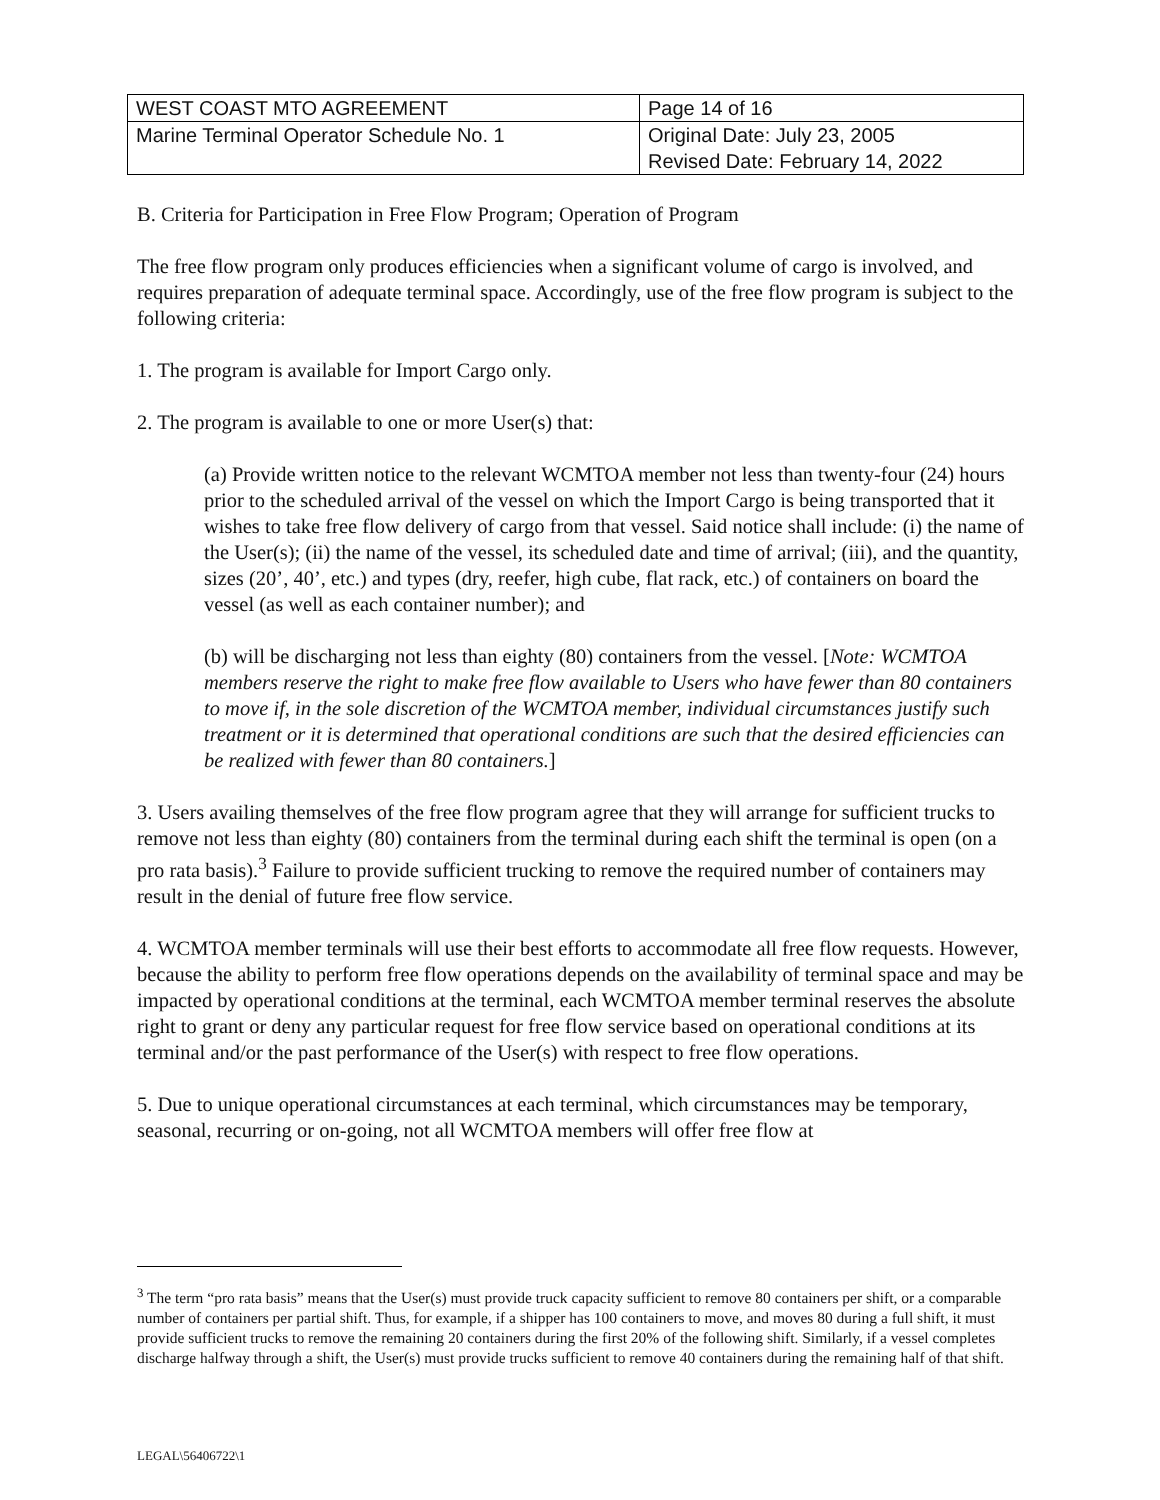| WEST COAST MTO AGREEMENT | Page 14 of 16 |
| Marine Terminal Operator Schedule No. 1 | Original Date: July 23, 2005 Revised Date: February 14, 2022 |
B. Criteria for Participation in Free Flow Program; Operation of Program
The free flow program only produces efficiencies when a significant volume of cargo is involved, and requires preparation of adequate terminal space. Accordingly, use of the free flow program is subject to the following criteria:
1. The program is available for Import Cargo only.
2. The program is available to one or more User(s) that:
(a) Provide written notice to the relevant WCMTOA member not less than twenty-four (24) hours prior to the scheduled arrival of the vessel on which the Import Cargo is being transported that it wishes to take free flow delivery of cargo from that vessel. Said notice shall include: (i) the name of the User(s); (ii) the name of the vessel, its scheduled date and time of arrival; (iii), and the quantity, sizes (20’, 40’, etc.) and types (dry, reefer, high cube, flat rack, etc.) of containers on board the vessel (as well as each container number); and
(b) will be discharging not less than eighty (80) containers from the vessel. [Note: WCMTOA members reserve the right to make free flow available to Users who have fewer than 80 containers to move if, in the sole discretion of the WCMTOA member, individual circumstances justify such treatment or it is determined that operational conditions are such that the desired efficiencies can be realized with fewer than 80 containers.]
3. Users availing themselves of the free flow program agree that they will arrange for sufficient trucks to remove not less than eighty (80) containers from the terminal during each shift the terminal is open (on a pro rata basis).<sup>3</sup> Failure to provide sufficient trucking to remove the required number of containers may result in the denial of future free flow service.
4. WCMTOA member terminals will use their best efforts to accommodate all free flow requests. However, because the ability to perform free flow operations depends on the availability of terminal space and may be impacted by operational conditions at the terminal, each WCMTOA member terminal reserves the absolute right to grant or deny any particular request for free flow service based on operational conditions at its terminal and/or the past performance of the User(s) with respect to free flow operations.
5. Due to unique operational circumstances at each terminal, which circumstances may be temporary, seasonal, recurring or on-going, not all WCMTOA members will offer free flow at
<sup>3</sup> The term “pro rata basis” means that the User(s) must provide truck capacity sufficient to remove 80 containers per shift, or a comparable number of containers per partial shift. Thus, for example, if a shipper has 100 containers to move, and moves 80 during a full shift, it must provide sufficient trucks to remove the remaining 20 containers during the first 20% of the following shift. Similarly, if a vessel completes discharge halfway through a shift, the User(s) must provide trucks sufficient to remove 40 containers during the remaining half of that shift.
LEGAL\56406722\1